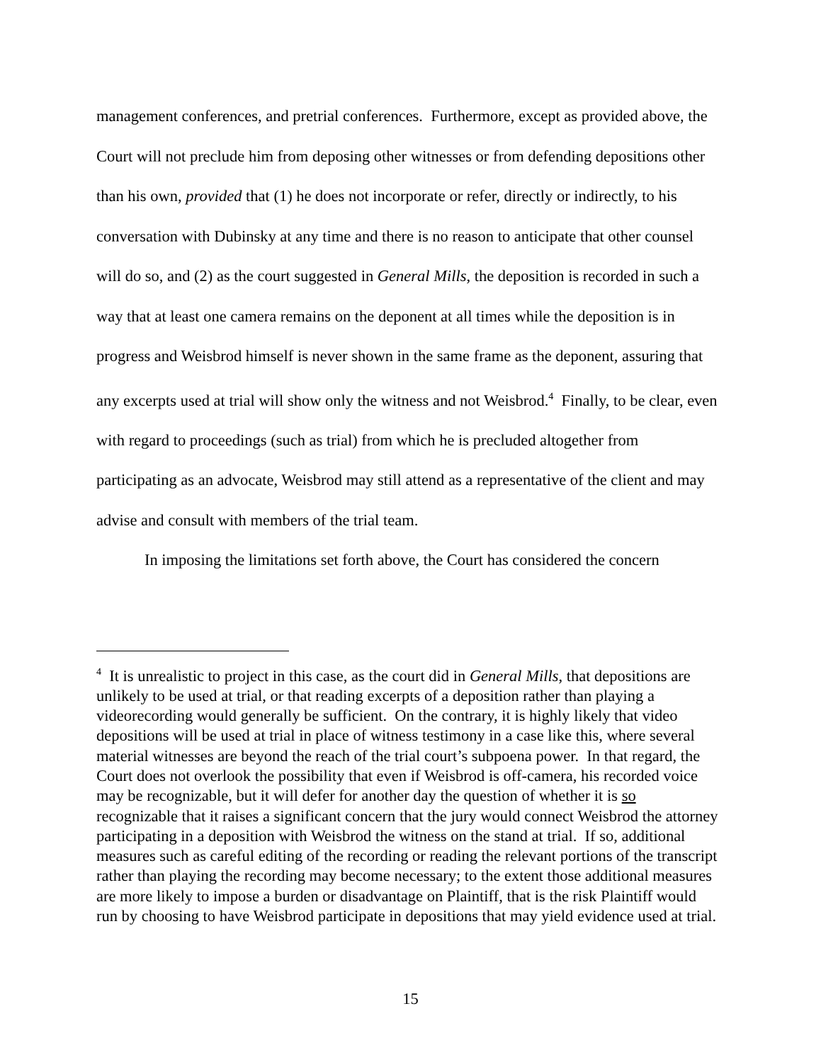management conferences, and pretrial conferences. Furthermore, except as provided above, the Court will not preclude him from deposing other witnesses or from defending depositions other than his own, provided that (1) he does not incorporate or refer, directly or indirectly, to his conversation with Dubinsky at any time and there is no reason to anticipate that other counsel will do so, and (2) as the court suggested in General Mills, the deposition is recorded in such a way that at least one camera remains on the deponent at all times while the deposition is in progress and Weisbrod himself is never shown in the same frame as the deponent, assuring that any excerpts used at trial will show only the witness and not Weisbrod.<sup>4</sup> Finally, to be clear, even with regard to proceedings (such as trial) from which he is precluded altogether from participating as an advocate, Weisbrod may still attend as a representative of the client and may advise and consult with members of the trial team.
In imposing the limitations set forth above, the Court has considered the concern
<sup>4</sup> It is unrealistic to project in this case, as the court did in General Mills, that depositions are unlikely to be used at trial, or that reading excerpts of a deposition rather than playing a videorecording would generally be sufficient. On the contrary, it is highly likely that video depositions will be used at trial in place of witness testimony in a case like this, where several material witnesses are beyond the reach of the trial court’s subpoena power. In that regard, the Court does not overlook the possibility that even if Weisbrod is off-camera, his recorded voice may be recognizable, but it will defer for another day the question of whether it is so recognizable that it raises a significant concern that the jury would connect Weisbrod the attorney participating in a deposition with Weisbrod the witness on the stand at trial. If so, additional measures such as careful editing of the recording or reading the relevant portions of the transcript rather than playing the recording may become necessary; to the extent those additional measures are more likely to impose a burden or disadvantage on Plaintiff, that is the risk Plaintiff would run by choosing to have Weisbrod participate in depositions that may yield evidence used at trial.
15